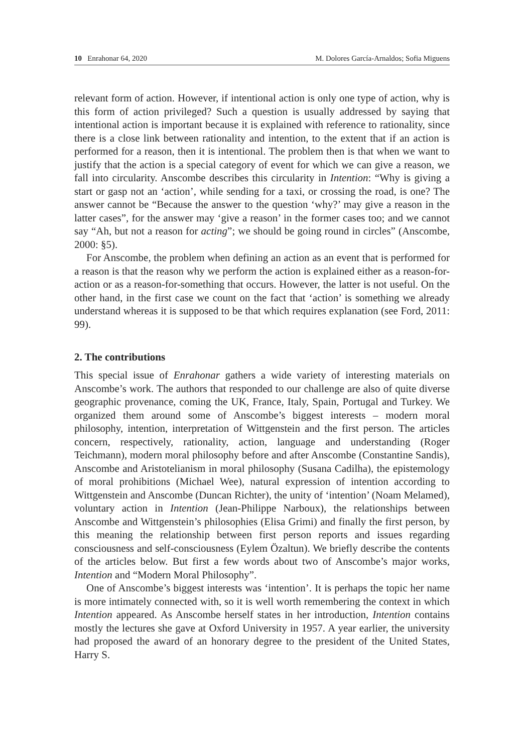10 Enrahonar 64, 2020 M. Dolores García-Arnaldos; Sofia Miguens
relevant form of action. However, if intentional action is only one type of action, why is this form of action privileged? Such a question is usually addressed by saying that intentional action is important because it is explained with reference to rationality, since there is a close link between rationality and intention, to the extent that if an action is performed for a reason, then it is intentional. The problem then is that when we want to justify that the action is a special category of event for which we can give a reason, we fall into circularity. Anscombe describes this circularity in Intention: “Why is giving a start or gasp not an ‘action’, while sending for a taxi, or crossing the road, is one? The answer cannot be “Because the answer to the question ‘why?’ may give a reason in the latter cases”, for the answer may ‘give a reason’ in the former cases too; and we cannot say “Ah, but not a reason for acting”; we should be going round in circles” (Anscombe, 2000: §5).
For Anscombe, the problem when defining an action as an event that is performed for a reason is that the reason why we perform the action is explained either as a reason-for-action or as a reason-for-something that occurs. However, the latter is not useful. On the other hand, in the first case we count on the fact that ‘action’ is something we already understand whereas it is supposed to be that which requires explanation (see Ford, 2011: 99).
2. The contributions
This special issue of Enrahonar gathers a wide variety of interesting materials on Anscombe’s work. The authors that responded to our challenge are also of quite diverse geographic provenance, coming the UK, France, Italy, Spain, Portugal and Turkey. We organized them around some of Anscombe’s biggest interests – modern moral philosophy, intention, interpretation of Wittgenstein and the first person. The articles concern, respectively, rationality, action, language and understanding (Roger Teichmann), modern moral philosophy before and after Anscombe (Constantine Sandis), Anscombe and Aristotelianism in moral philosophy (Susana Cadilha), the epistemology of moral prohibitions (Michael Wee), natural expression of intention according to Wittgenstein and Anscombe (Duncan Richter), the unity of ‘intention’ (Noam Melamed), voluntary action in Intention (Jean-Philippe Narboux), the relationships between Anscombe and Wittgenstein’s philosophies (Elisa Grimi) and finally the first person, by this meaning the relationship between first person reports and issues regarding consciousness and self-consciousness (Eylem Özaltun). We briefly describe the contents of the articles below. But first a few words about two of Anscombe’s major works, Intention and “Modern Moral Philosophy”.
One of Anscombe’s biggest interests was ‘intention’. It is perhaps the topic her name is more intimately connected with, so it is well worth remembering the context in which Intention appeared. As Anscombe herself states in her introduction, Intention contains mostly the lectures she gave at Oxford University in 1957. A year earlier, the university had proposed the award of an honorary degree to the president of the United States, Harry S.